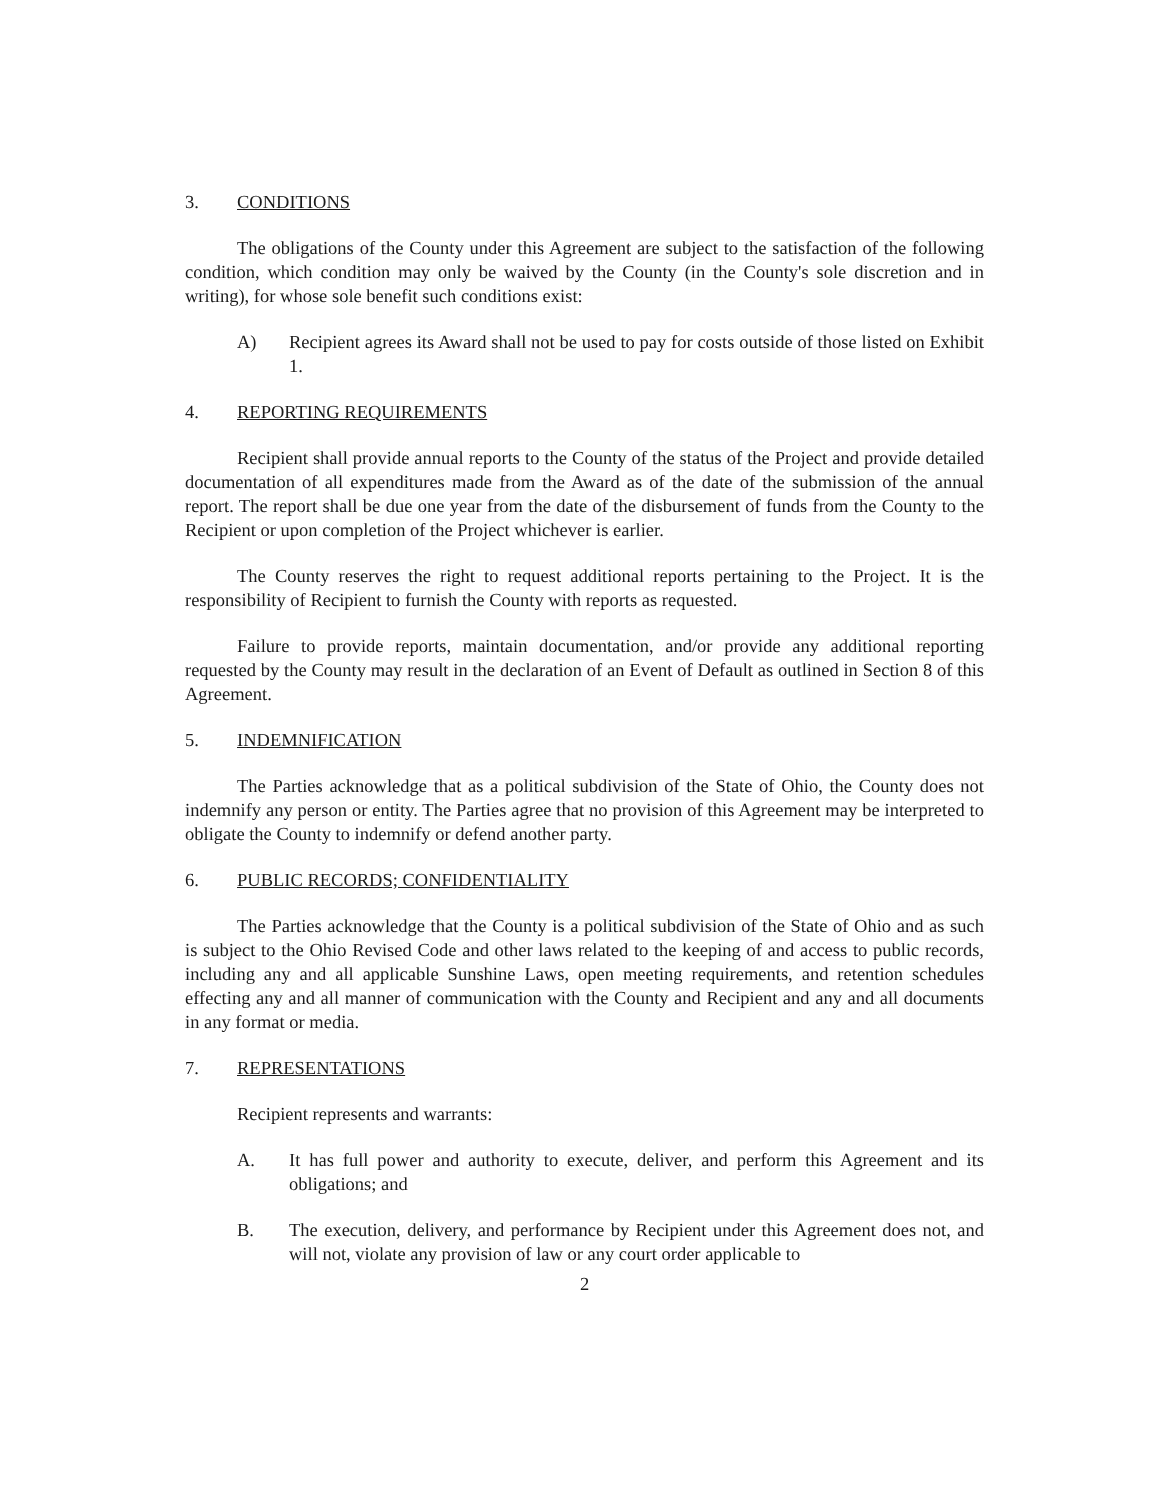3. CONDITIONS
The obligations of the County under this Agreement are subject to the satisfaction of the following condition, which condition may only be waived by the County (in the County's sole discretion and in writing), for whose sole benefit such conditions exist:
A) Recipient agrees its Award shall not be used to pay for costs outside of those listed on Exhibit 1.
4. REPORTING REQUIREMENTS
Recipient shall provide annual reports to the County of the status of the Project and provide detailed documentation of all expenditures made from the Award as of the date of the submission of the annual report. The report shall be due one year from the date of the disbursement of funds from the County to the Recipient or upon completion of the Project whichever is earlier.
The County reserves the right to request additional reports pertaining to the Project. It is the responsibility of Recipient to furnish the County with reports as requested.
Failure to provide reports, maintain documentation, and/or provide any additional reporting requested by the County may result in the declaration of an Event of Default as outlined in Section 8 of this Agreement.
5. INDEMNIFICATION
The Parties acknowledge that as a political subdivision of the State of Ohio, the County does not indemnify any person or entity. The Parties agree that no provision of this Agreement may be interpreted to obligate the County to indemnify or defend another party.
6. PUBLIC RECORDS; CONFIDENTIALITY
The Parties acknowledge that the County is a political subdivision of the State of Ohio and as such is subject to the Ohio Revised Code and other laws related to the keeping of and access to public records, including any and all applicable Sunshine Laws, open meeting requirements, and retention schedules effecting any and all manner of communication with the County and Recipient and any and all documents in any format or media.
7. REPRESENTATIONS
Recipient represents and warrants:
A. It has full power and authority to execute, deliver, and perform this Agreement and its obligations; and
B. The execution, delivery, and performance by Recipient under this Agreement does not, and will not, violate any provision of law or any court order applicable to
2